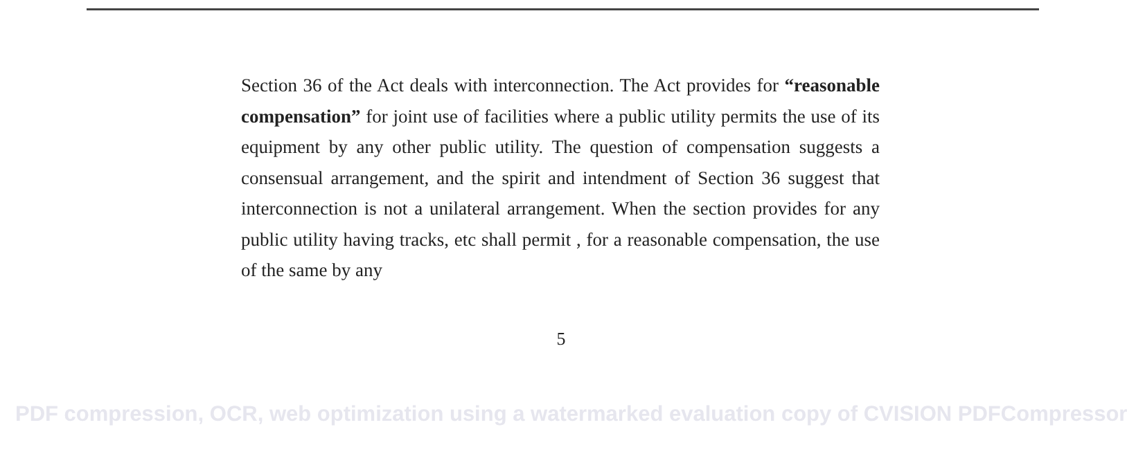Section 36 of the Act deals with interconnection. The Act provides for “reasonable compensation” for joint use of facilities where a public utility permits the use of its equipment by any other public utility. The question of compensation suggests a consensual arrangement, and the spirit and intendment of Section 36 suggest that interconnection is not a unilateral arrangement. When the section provides for any public utility having tracks, etc shall permit , for a reasonable compensation, the use of the same by any
5
PDF compression, OCR, web optimization using a watermarked evaluation copy of CVISION PDFCompressor